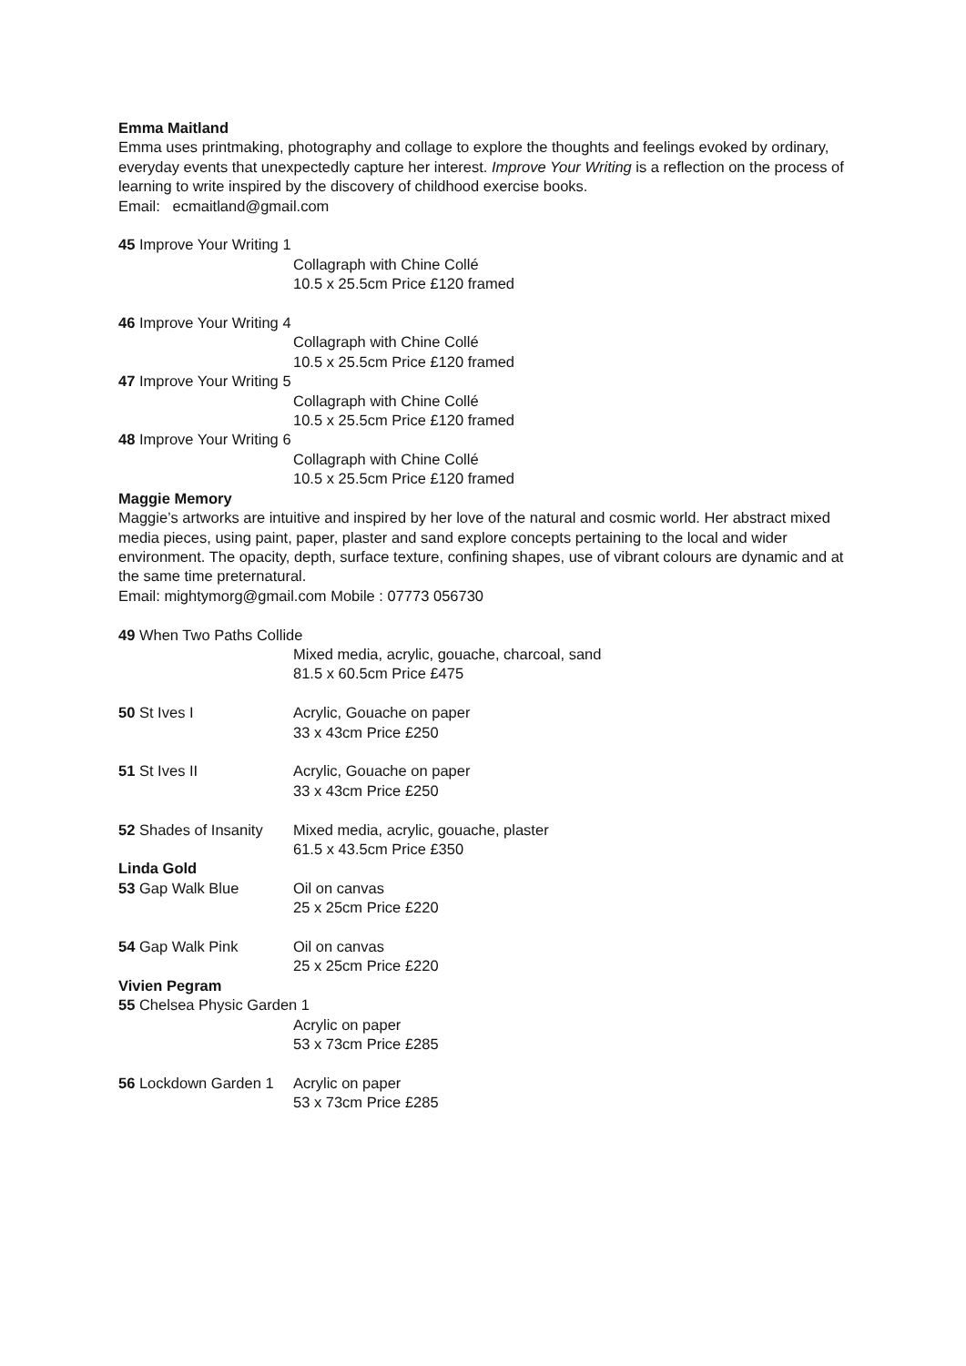Emma Maitland
Emma uses printmaking, photography and collage to explore the thoughts and feelings evoked by ordinary, everyday events that unexpectedly capture her interest. Improve Your Writing is a reflection on the process of learning to write inspired by the discovery of childhood exercise books.
Email: ecmaitland@gmail.com
45 Improve Your Writing 1
Collagraph with Chine Collé
10.5 x 25.5cm Price £120 framed
46 Improve Your Writing 4
Collagraph with Chine Collé
10.5 x 25.5cm Price £120 framed
47 Improve Your Writing 5
Collagraph with Chine Collé
10.5 x 25.5cm Price £120 framed
48 Improve Your Writing 6
Collagraph with Chine Collé
10.5 x 25.5cm Price £120 framed
Maggie Memory
Maggie’s artworks are intuitive and inspired by her love of the natural and cosmic world. Her abstract mixed media pieces, using paint, paper, plaster and sand explore concepts pertaining to the local and wider environment. The opacity, depth, surface texture, confining shapes, use of vibrant colours are dynamic and at the same time preternatural.
Email: mightymorg@gmail.com Mobile : 07773 056730
49 When Two Paths Collide
Mixed media, acrylic, gouache, charcoal, sand
81.5 x 60.5cm Price £475
50 St Ives I Acrylic, Gouache on paper
33 x 43cm Price £250
51 St Ives II Acrylic, Gouache on paper
33 x 43cm Price £250
52 Shades of Insanity Mixed media, acrylic, gouache, plaster
61.5 x 43.5cm Price £350
Linda Gold
53 Gap Walk Blue Oil on canvas
25 x 25cm Price £220
54 Gap Walk Pink Oil on canvas
25 x 25cm Price £220
Vivien Pegram
55 Chelsea Physic Garden 1
Acrylic on paper
53 x 73cm Price £285
56 Lockdown Garden 1 Acrylic on paper
53 x 73cm Price £285